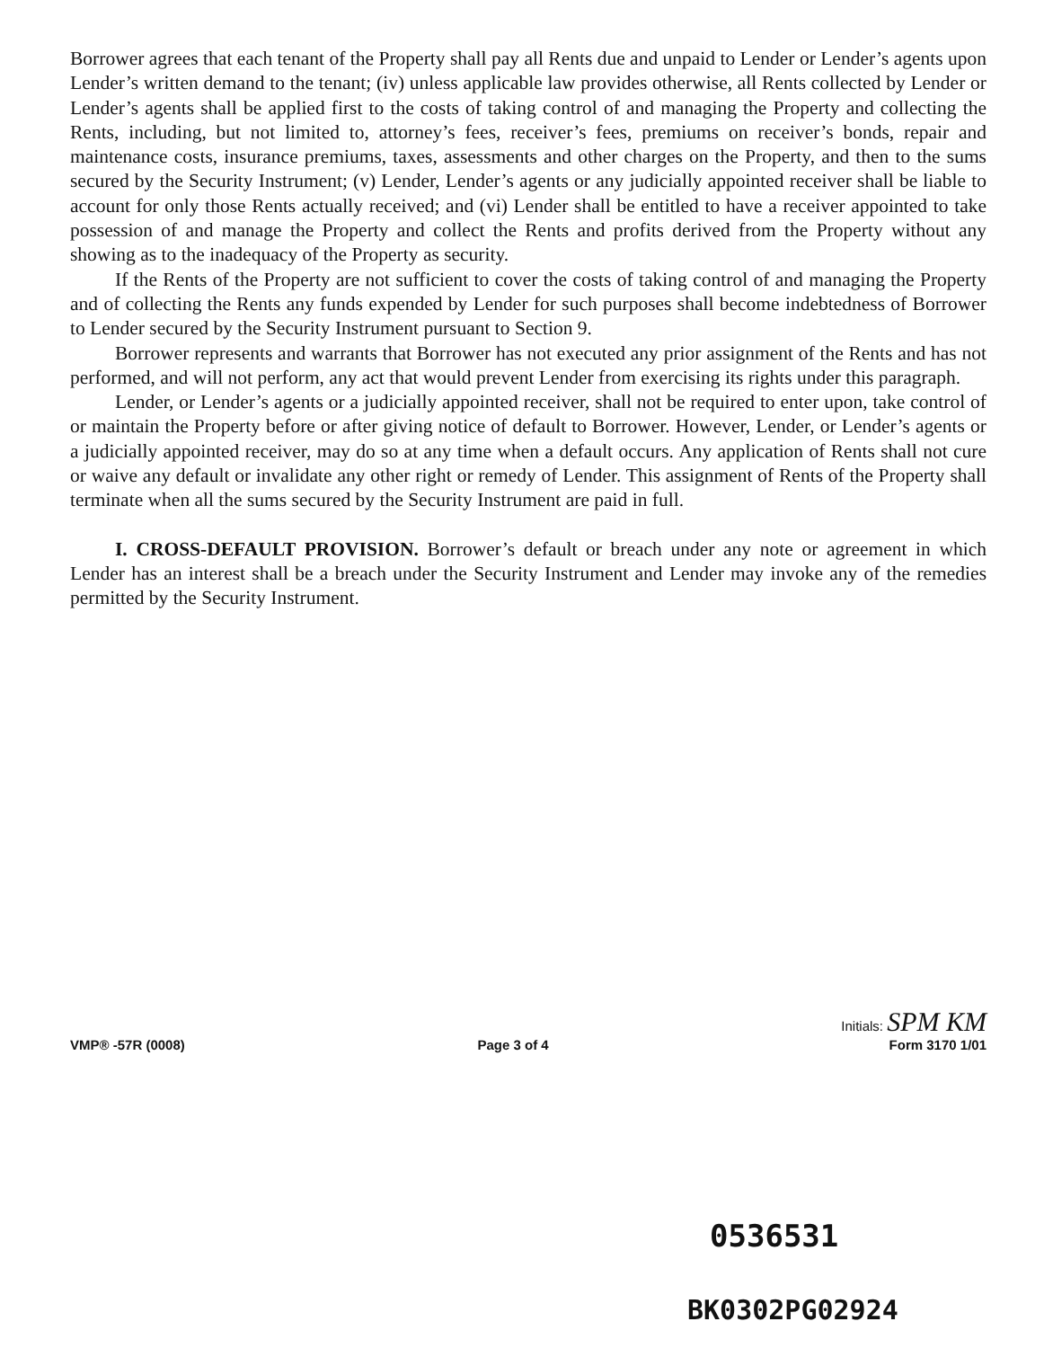Borrower agrees that each tenant of the Property shall pay all Rents due and unpaid to Lender or Lender’s agents upon Lender’s written demand to the tenant; (iv) unless applicable law provides otherwise, all Rents collected by Lender or Lender’s agents shall be applied first to the costs of taking control of and managing the Property and collecting the Rents, including, but not limited to, attorney’s fees, receiver’s fees, premiums on receiver’s bonds, repair and maintenance costs, insurance premiums, taxes, assessments and other charges on the Property, and then to the sums secured by the Security Instrument; (v) Lender, Lender’s agents or any judicially appointed receiver shall be liable to account for only those Rents actually received; and (vi) Lender shall be entitled to have a receiver appointed to take possession of and manage the Property and collect the Rents and profits derived from the Property without any showing as to the inadequacy of the Property as security.
If the Rents of the Property are not sufficient to cover the costs of taking control of and managing the Property and of collecting the Rents any funds expended by Lender for such purposes shall become indebtedness of Borrower to Lender secured by the Security Instrument pursuant to Section 9.
Borrower represents and warrants that Borrower has not executed any prior assignment of the Rents and has not performed, and will not perform, any act that would prevent Lender from exercising its rights under this paragraph.
Lender, or Lender’s agents or a judicially appointed receiver, shall not be required to enter upon, take control of or maintain the Property before or after giving notice of default to Borrower. However, Lender, or Lender’s agents or a judicially appointed receiver, may do so at any time when a default occurs. Any application of Rents shall not cure or waive any default or invalidate any other right or remedy of Lender. This assignment of Rents of the Property shall terminate when all the sums secured by the Security Instrument are paid in full.
I. CROSS-DEFAULT PROVISION. Borrower’s default or breach under any note or agreement in which Lender has an interest shall be a breach under the Security Instrument and Lender may invoke any of the remedies permitted by the Security Instrument.
VMP® -57R (0008) Page 3 of 4 Initials: SPM KM
Form 3170 1/01
0536531
BK0302PG02924